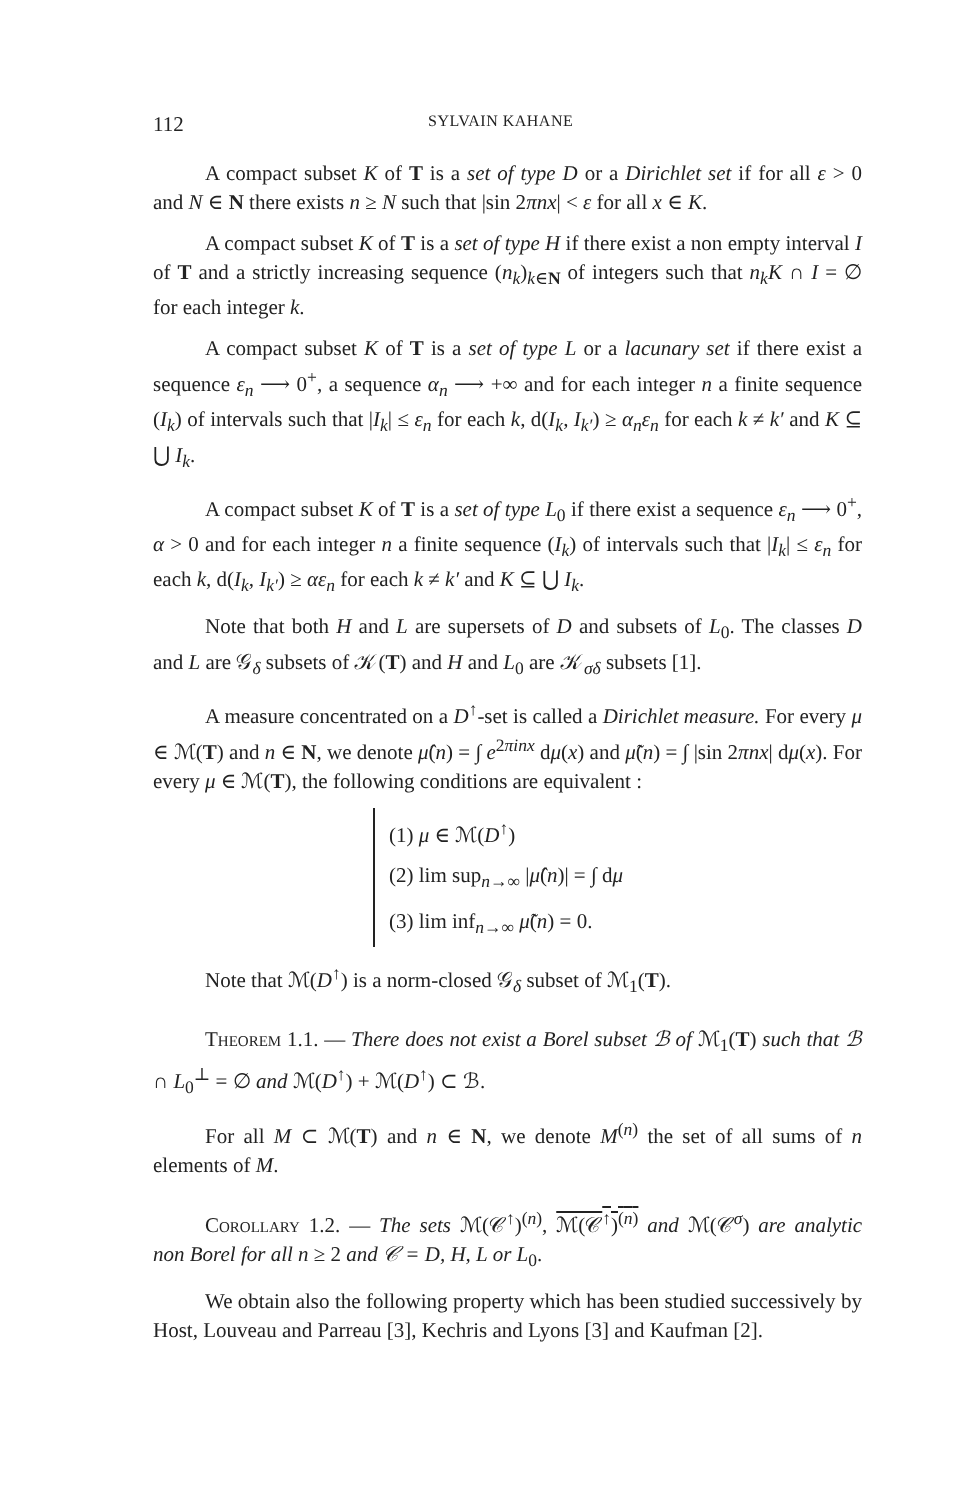112 SYLVAIN KAHANE
A compact subset K of T is a set of type D or a Dirichlet set if for all ε > 0 and N ∈ N there exists n ≥ N such that |sin 2πnx| < ε for all x ∈ K.
A compact subset K of T is a set of type H if there exist a non empty interval I of T and a strictly increasing sequence (n<sub>k</sub>)<sub>k∈N</sub> of integers such that n<sub>k</sub>K ∩ I = ∅ for each integer k.
A compact subset K of T is a set of type L or a lacunary set if there exist a sequence ε<sub>n</sub> ⟶ 0<sup>+</sup>, a sequence α<sub>n</sub> ⟶ +∞ and for each integer n a finite sequence (I<sub>k</sub>) of intervals such that |I<sub>k</sub>| ≤ ε<sub>n</sub> for each k, d(I<sub>k</sub>, I<sub>k′</sub>) ≥ α<sub>n</sub>ε<sub>n</sub> for each k ≠ k′ and K ⊆ ⋃ I<sub>k</sub>.
A compact subset K of T is a set of type L<sub>0</sub> if there exist a sequence ε<sub>n</sub> ⟶ 0<sup>+</sup>, α > 0 and for each integer n a finite sequence (I<sub>k</sub>) of intervals such that |I<sub>k</sub>| ≤ ε<sub>n</sub> for each k, d(I<sub>k</sub>, I<sub>k′</sub>) ≥ αε<sub>n</sub> for each k ≠ k′ and K ⊆ ⋃ I<sub>k</sub>.
Note that both H and L are supersets of D and subsets of L<sub>0</sub>. The classes D and L are 𝒢<sub>δ</sub> subsets of 𝒦(T) and H and L<sub>0</sub> are 𝒦<sub>σδ</sub> subsets [1].
A measure concentrated on a D<sup>↑</sup>-set is called a Dirichlet measure. For every μ ∈ ℳ(T) and n ∈ N, we denote μ̂(n) = ∫ e<sup>2πinx</sup> dμ(x) and μ̃(n) = ∫ |sin 2πnx| dμ(x). For every μ ∈ ℳ(T), the following conditions are equivalent :
(1) μ ∈ ℳ(D<sup>↑</sup>)
(2) lim sup<sub>n→∞</sub> |μ̂(n)| = ∫ dμ
(3) lim inf<sub>n→∞</sub> μ̃(n) = 0.
Note that ℳ(D<sup>↑</sup>) is a norm-closed 𝒢<sub>δ</sub> subset of ℳ<sub>1</sub>(T).
Theorem 1.1. — There does not exist a Borel subset ℬ of ℳ<sub>1</sub>(T) such that ℬ ∩ L<sub>0</sub><sup>⊥</sup> = ∅ and ℳ(D<sup>↑</sup>) + ℳ(D<sup>↑</sup>) ⊂ ℬ.
For all M ⊂ ℳ(T) and n ∈ N, we denote M<sup>(n)</sup> the set of all sums of n elements of M.
Corollary 1.2. — The sets ℳ(𝒞<sup>↑</sup>)<sup>(n)</sup>, ℳ(𝒞<sup>↑</sup>)<sup>(n)</sup> and ℳ(𝒞<sup>σ</sup>) are analytic non Borel for all n ≥ 2 and 𝒞 = D, H, L or L<sub>0</sub>.
We obtain also the following property which has been studied successively by Host, Louveau and Parreau [3], Kechris and Lyons [3] and Kaufman [2].